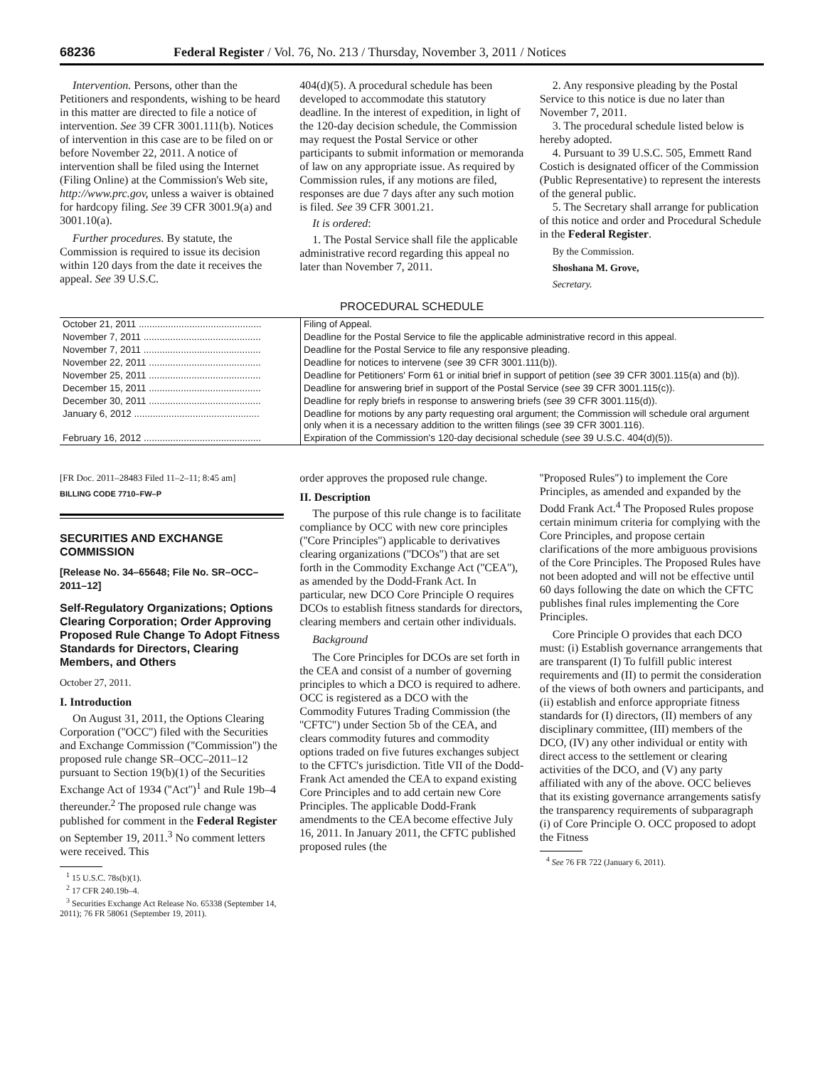68236 Federal Register / Vol. 76, No. 213 / Thursday, November 3, 2011 / Notices
Intervention. Persons, other than the Petitioners and respondents, wishing to be heard in this matter are directed to file a notice of intervention. See 39 CFR 3001.111(b). Notices of intervention in this case are to be filed on or before November 22, 2011. A notice of intervention shall be filed using the Internet (Filing Online) at the Commission's Web site, http://www.prc.gov, unless a waiver is obtained for hardcopy filing. See 39 CFR 3001.9(a) and 3001.10(a).
Further procedures. By statute, the Commission is required to issue its decision within 120 days from the date it receives the appeal. See 39 U.S.C.
404(d)(5). A procedural schedule has been developed to accommodate this statutory deadline. In the interest of expedition, in light of the 120-day decision schedule, the Commission may request the Postal Service or other participants to submit information or memoranda of law on any appropriate issue. As required by Commission rules, if any motions are filed, responses are due 7 days after any such motion is filed. See 39 CFR 3001.21.
It is ordered:
1. The Postal Service shall file the applicable administrative record regarding this appeal no later than November 7, 2011.
2. Any responsive pleading by the Postal Service to this notice is due no later than November 7, 2011.
3. The procedural schedule listed below is hereby adopted.
4. Pursuant to 39 U.S.C. 505, Emmett Rand Costich is designated officer of the Commission (Public Representative) to represent the interests of the general public.
5. The Secretary shall arrange for publication of this notice and order and Procedural Schedule in the Federal Register.
By the Commission.
Shoshana M. Grove,
Secretary.
PROCEDURAL SCHEDULE
| October 21, 2011 .............................................. | Filing of Appeal. |
| November 7, 2011 ............................................ | Deadline for the Postal Service to file the applicable administrative record in this appeal. |
| November 7, 2011 ............................................ | Deadline for the Postal Service to file any responsive pleading. |
| November 22, 2011 .......................................... | Deadline for notices to intervene ( see 39 CFR 3001.111(b)). |
| November 25, 2011 .......................................... | Deadline for Petitioners' Form 61 or initial brief in support of petition ( see 39 CFR 3001.115(a) and (b)). |
| December 15, 2011 .......................................... | Deadline for answering brief in support of the Postal Service ( see 39 CFR 3001.115(c)). |
| December 30, 2011 .......................................... | Deadline for reply briefs in response to answering briefs ( see 39 CFR 3001.115(d)). |
| January 6, 2012 ............................................... | Deadline for motions by any party requesting oral argument; the Commission will schedule oral argument only when it is a necessary addition to the written filings ( see 39 CFR 3001.116). |
| February 16, 2012 ............................................ | Expiration of the Commission's 120-day decisional schedule ( see 39 U.S.C. 404(d)(5)). |
[FR Doc. 2011–28483 Filed 11–2–11; 8:45 am]
BILLING CODE 7710–FW–P
SECURITIES AND EXCHANGE COMMISSION
[Release No. 34–65648; File No. SR–OCC–2011–12]
Self-Regulatory Organizations; Options Clearing Corporation; Order Approving Proposed Rule Change To Adopt Fitness Standards for Directors, Clearing Members, and Others
October 27, 2011.
I. Introduction
On August 31, 2011, the Options Clearing Corporation (''OCC'') filed with the Securities and Exchange Commission (''Commission'') the proposed rule change SR–OCC–2011–12 pursuant to Section 19(b)(1) of the Securities Exchange Act of 1934 (''Act'')<sup>1</sup> and Rule 19b–4 thereunder.<sup>2</sup> The proposed rule change was published for comment in the Federal Register on September 19, 2011.<sup>3</sup> No comment letters were received. This
<sup>1</sup> 15 U.S.C. 78s(b)(1).
<sup>2</sup> 17 CFR 240.19b–4.
<sup>3</sup> Securities Exchange Act Release No. 65338 (September 14, 2011); 76 FR 58061 (September 19, 2011).
order approves the proposed rule change.
II. Description
The purpose of this rule change is to facilitate compliance by OCC with new core principles (''Core Principles'') applicable to derivatives clearing organizations (''DCOs'') that are set forth in the Commodity Exchange Act (''CEA''), as amended by the Dodd-Frank Act. In particular, new DCO Core Principle O requires DCOs to establish fitness standards for directors, clearing members and certain other individuals.
Background
The Core Principles for DCOs are set forth in the CEA and consist of a number of governing principles to which a DCO is required to adhere. OCC is registered as a DCO with the Commodity Futures Trading Commission (the ''CFTC'') under Section 5b of the CEA, and clears commodity futures and commodity options traded on five futures exchanges subject to the CFTC's jurisdiction. Title VII of the Dodd-Frank Act amended the CEA to expand existing Core Principles and to add certain new Core Principles. The applicable Dodd-Frank amendments to the CEA become effective July 16, 2011. In January 2011, the CFTC published proposed rules (the
''Proposed Rules'') to implement the Core Principles, as amended and expanded by the Dodd Frank Act.<sup>4</sup> The Proposed Rules propose certain minimum criteria for complying with the Core Principles, and propose certain clarifications of the more ambiguous provisions of the Core Principles. The Proposed Rules have not been adopted and will not be effective until 60 days following the date on which the CFTC publishes final rules implementing the Core Principles.
Core Principle O provides that each DCO must: (i) Establish governance arrangements that are transparent (I) To fulfill public interest requirements and (II) to permit the consideration of the views of both owners and participants, and (ii) establish and enforce appropriate fitness standards for (I) directors, (II) members of any disciplinary committee, (III) members of the DCO, (IV) any other individual or entity with direct access to the settlement or clearing activities of the DCO, and (V) any party affiliated with any of the above. OCC believes that its existing governance arrangements satisfy the transparency requirements of subparagraph (i) of Core Principle O. OCC proposed to adopt the Fitness
<sup>4</sup> See 76 FR 722 (January 6, 2011).